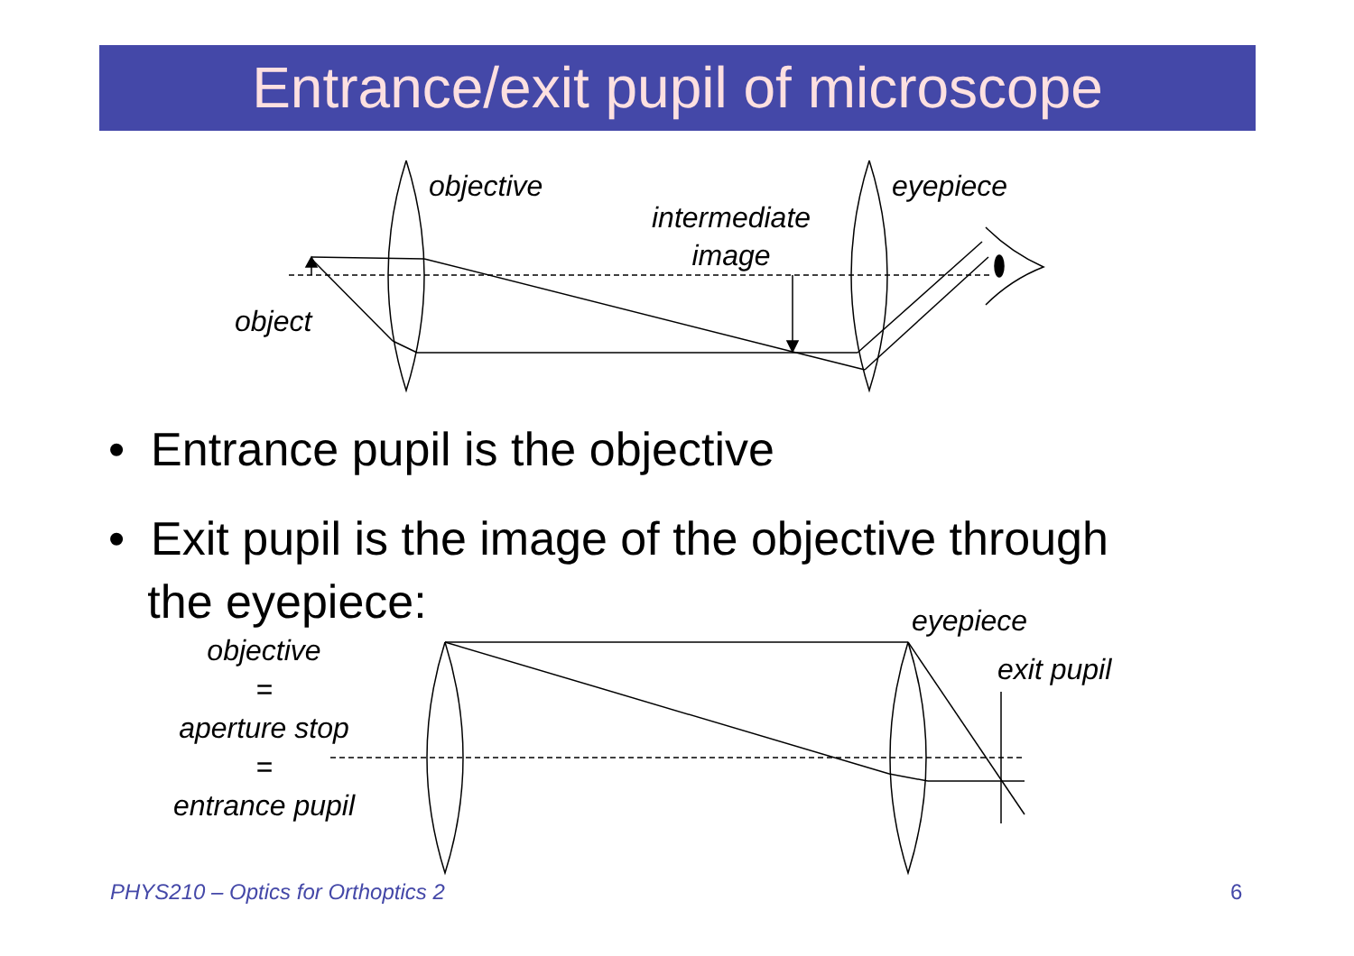Entrance/exit pupil of microscope
objective eyepiece
intermediate
image
object
• Entrance pupil is the objective
• Exit pupil is the image of the objective through
the eyepiece:
eyepiece
exit pupil
objective
=
aperture stop
=
entrance pupil
PHYS210 – Optics for Orthoptics 2
6